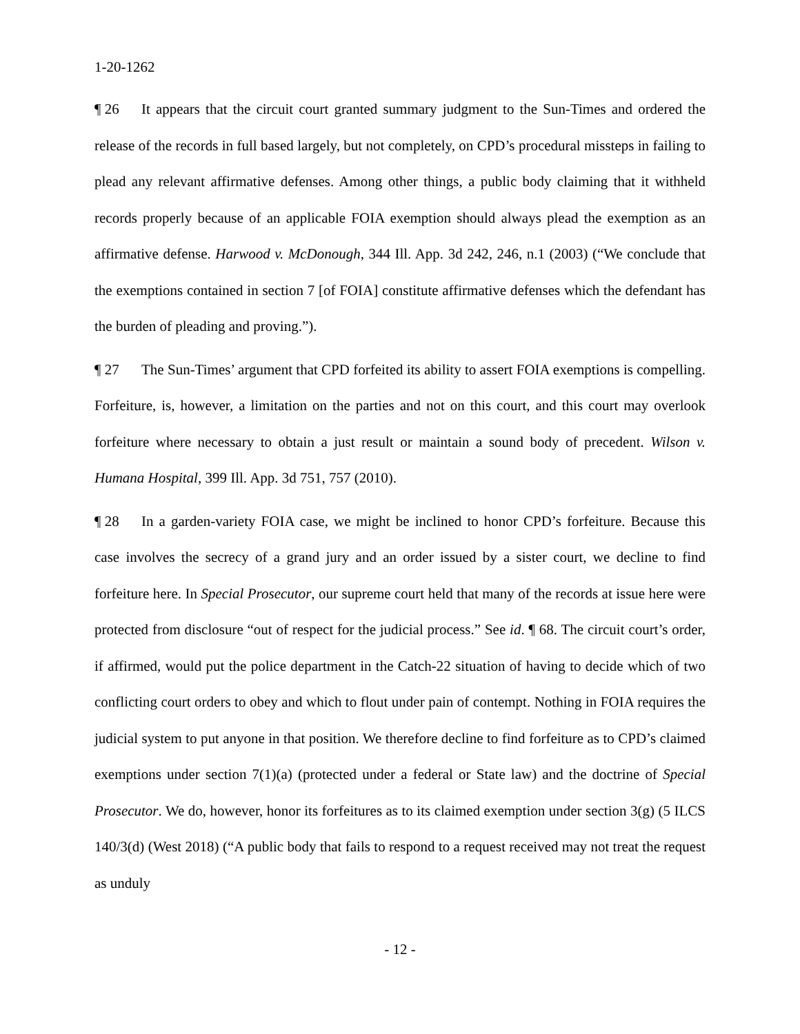1-20-1262
¶ 26 It appears that the circuit court granted summary judgment to the Sun-Times and ordered the release of the records in full based largely, but not completely, on CPD’s procedural missteps in failing to plead any relevant affirmative defenses. Among other things, a public body claiming that it withheld records properly because of an applicable FOIA exemption should always plead the exemption as an affirmative defense. Harwood v. McDonough, 344 Ill. App. 3d 242, 246, n.1 (2003) (“We conclude that the exemptions contained in section 7 [of FOIA] constitute affirmative defenses which the defendant has the burden of pleading and proving.”).
¶ 27 The Sun-Times’ argument that CPD forfeited its ability to assert FOIA exemptions is compelling. Forfeiture, is, however, a limitation on the parties and not on this court, and this court may overlook forfeiture where necessary to obtain a just result or maintain a sound body of precedent. Wilson v. Humana Hospital, 399 Ill. App. 3d 751, 757 (2010).
¶ 28 In a garden-variety FOIA case, we might be inclined to honor CPD’s forfeiture. Because this case involves the secrecy of a grand jury and an order issued by a sister court, we decline to find forfeiture here. In Special Prosecutor, our supreme court held that many of the records at issue here were protected from disclosure “out of respect for the judicial process.” See id. ¶ 68. The circuit court’s order, if affirmed, would put the police department in the Catch-22 situation of having to decide which of two conflicting court orders to obey and which to flout under pain of contempt. Nothing in FOIA requires the judicial system to put anyone in that position. We therefore decline to find forfeiture as to CPD’s claimed exemptions under section 7(1)(a) (protected under a federal or State law) and the doctrine of Special Prosecutor. We do, however, honor its forfeitures as to its claimed exemption under section 3(g) (5 ILCS 140/3(d) (West 2018) (“A public body that fails to respond to a request received may not treat the request as unduly
- 12 -